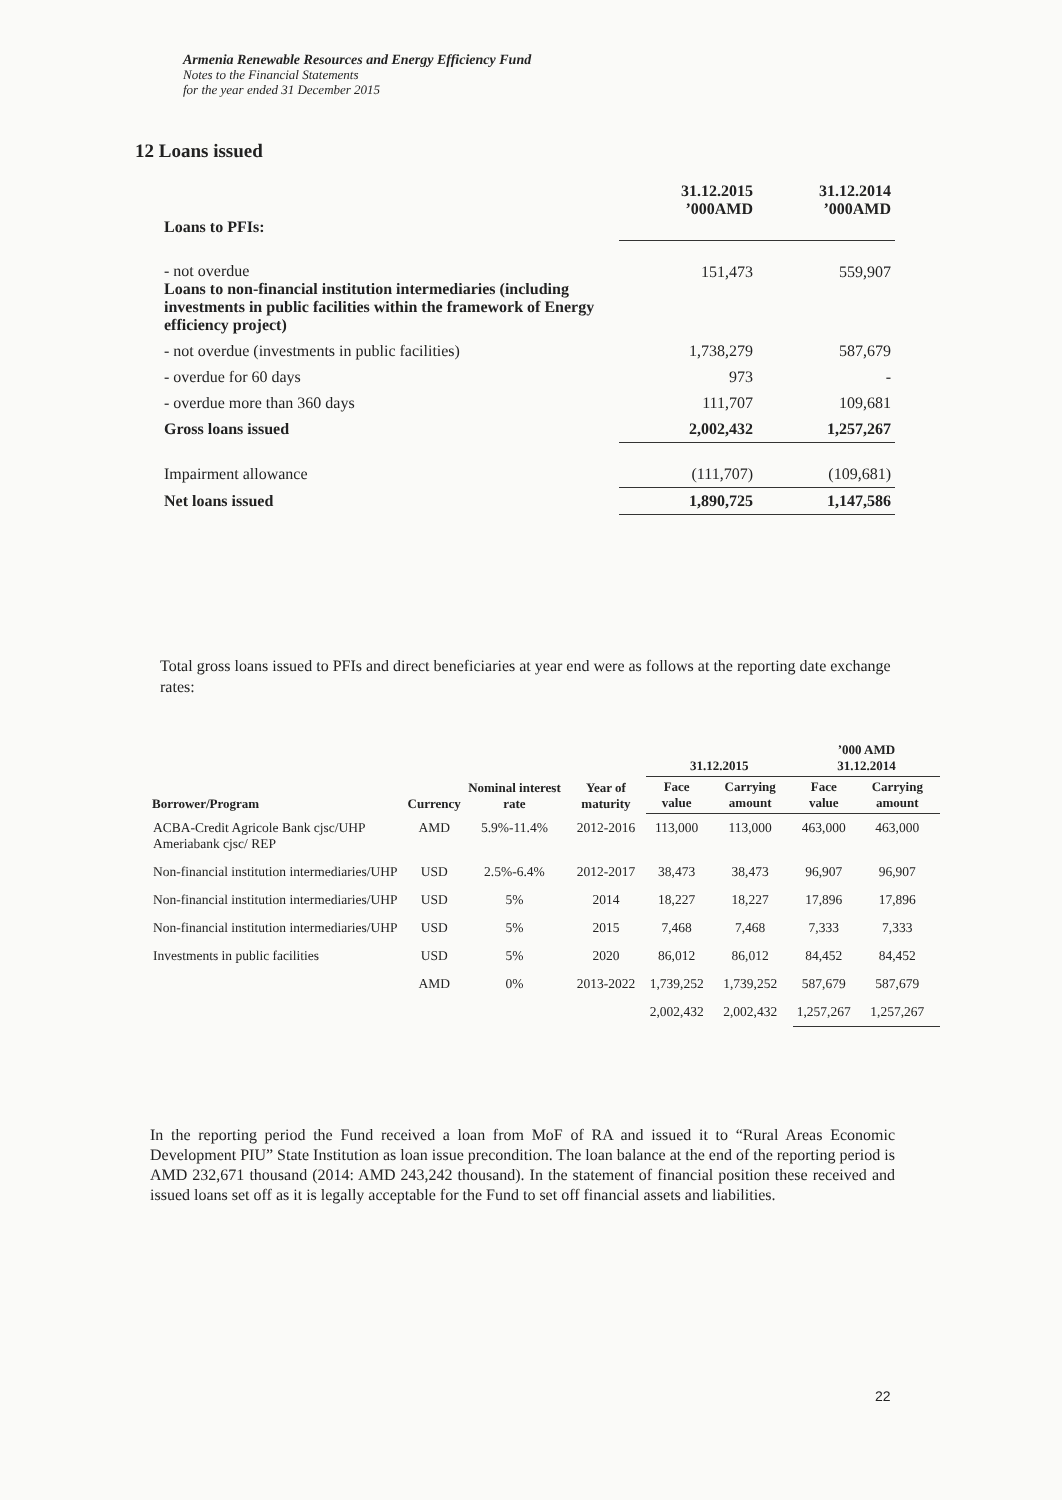Armenia Renewable Resources and Energy Efficiency Fund
Notes to the Financial Statements
for the year ended 31 December 2015
12 Loans issued
| Loans to PFIs: | 31.12.2015 ’000AMD | 31.12.2014 ’000AMD |
| - not overdue Loans to non-financial institution intermediaries (including investments in public facilities within the framework of Energy efficiency project) | 151,473 | 559,907 |
| - not overdue (investments in public facilities) | 1,738,279 | 587,679 |
| - overdue for 60 days | 973 | - |
| - overdue more than 360 days | 111,707 | 109,681 |
| Gross loans issued | 2,002,432 | 1,257,267 |
| Impairment allowance | (111,707) | (109,681) |
| Net loans issued | 1,890,725 | 1,147,586 |
Total gross loans issued to PFIs and direct beneficiaries at year end were as follows at the reporting date exchange rates:
| Borrower/Program | Currency | Nominal interest rate | Year of maturity | 31.12.2015 | | ’000 AMD 31.12.2014 | |
| --- | --- | --- | --- | --- | --- | --- | --- |
| | | | | Face value | Carrying amount | Face value | Carrying amount |
| ACBA-Credit Agricole Bank cjsc/UHP Ameriabank cjsc/ REP | AMD | 5.9%-11.4% | 2012-2016 | 113,000 | 113,000 | 463,000 | 463,000 |
| Non-financial institution intermediaries/UHP | USD | 2.5%-6.4% | 2012-2017 | 38,473 | 38,473 | 96,907 | 96,907 |
| Non-financial institution intermediaries/UHP | USD | 5% | 2014 | 18,227 | 18,227 | 17,896 | 17,896 |
| Non-financial institution intermediaries/UHP | USD | 5% | 2015 | 7,468 | 7,468 | 7,333 | 7,333 |
| Investments in public facilities | USD | 5% | 2020 | 86,012 | 86,012 | 84,452 | 84,452 |
| | AMD | 0% | 2013-2022 | 1,739,252 | 1,739,252 | 587,679 | 587,679 |
| | | | | 2,002,432 | 2,002,432 | 1,257,267 | 1,257,267 |
In the reporting period the Fund received a loan from MoF of RA and issued it to “Rural Areas Economic Development PIU” State Institution as loan issue precondition. The loan balance at the end of the reporting period is AMD 232,671 thousand (2014: AMD 243,242 thousand). In the statement of financial position these received and issued loans set off as it is legally acceptable for the Fund to set off financial assets and liabilities.
22